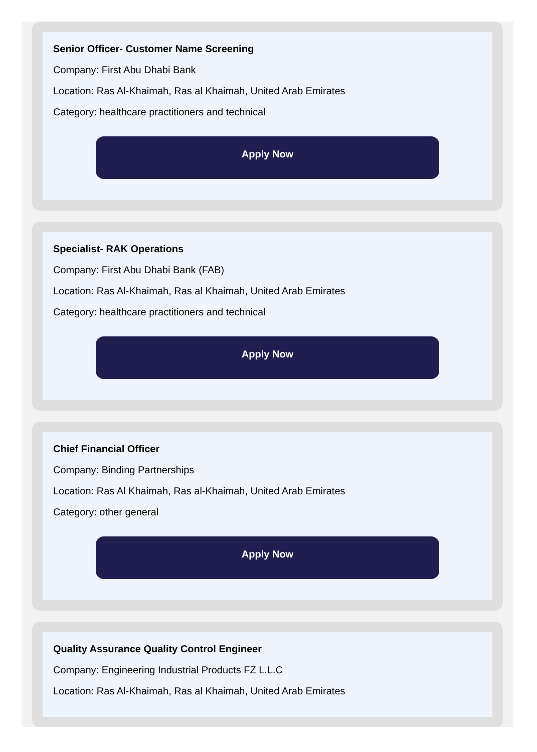Senior Officer- Customer Name Screening
Company: First Abu Dhabi Bank
Location: Ras Al-Khaimah, Ras al Khaimah, United Arab Emirates
Category: healthcare practitioners and technical
Apply Now
Specialist- RAK Operations
Company: First Abu Dhabi Bank (FAB)
Location: Ras Al-Khaimah, Ras al Khaimah, United Arab Emirates
Category: healthcare practitioners and technical
Apply Now
Chief Financial Officer
Company: Binding Partnerships
Location: Ras Al Khaimah, Ras al-Khaimah, United Arab Emirates
Category: other general
Apply Now
Quality Assurance Quality Control Engineer
Company: Engineering Industrial Products FZ L.L.C
Location: Ras Al-Khaimah, Ras al Khaimah, United Arab Emirates